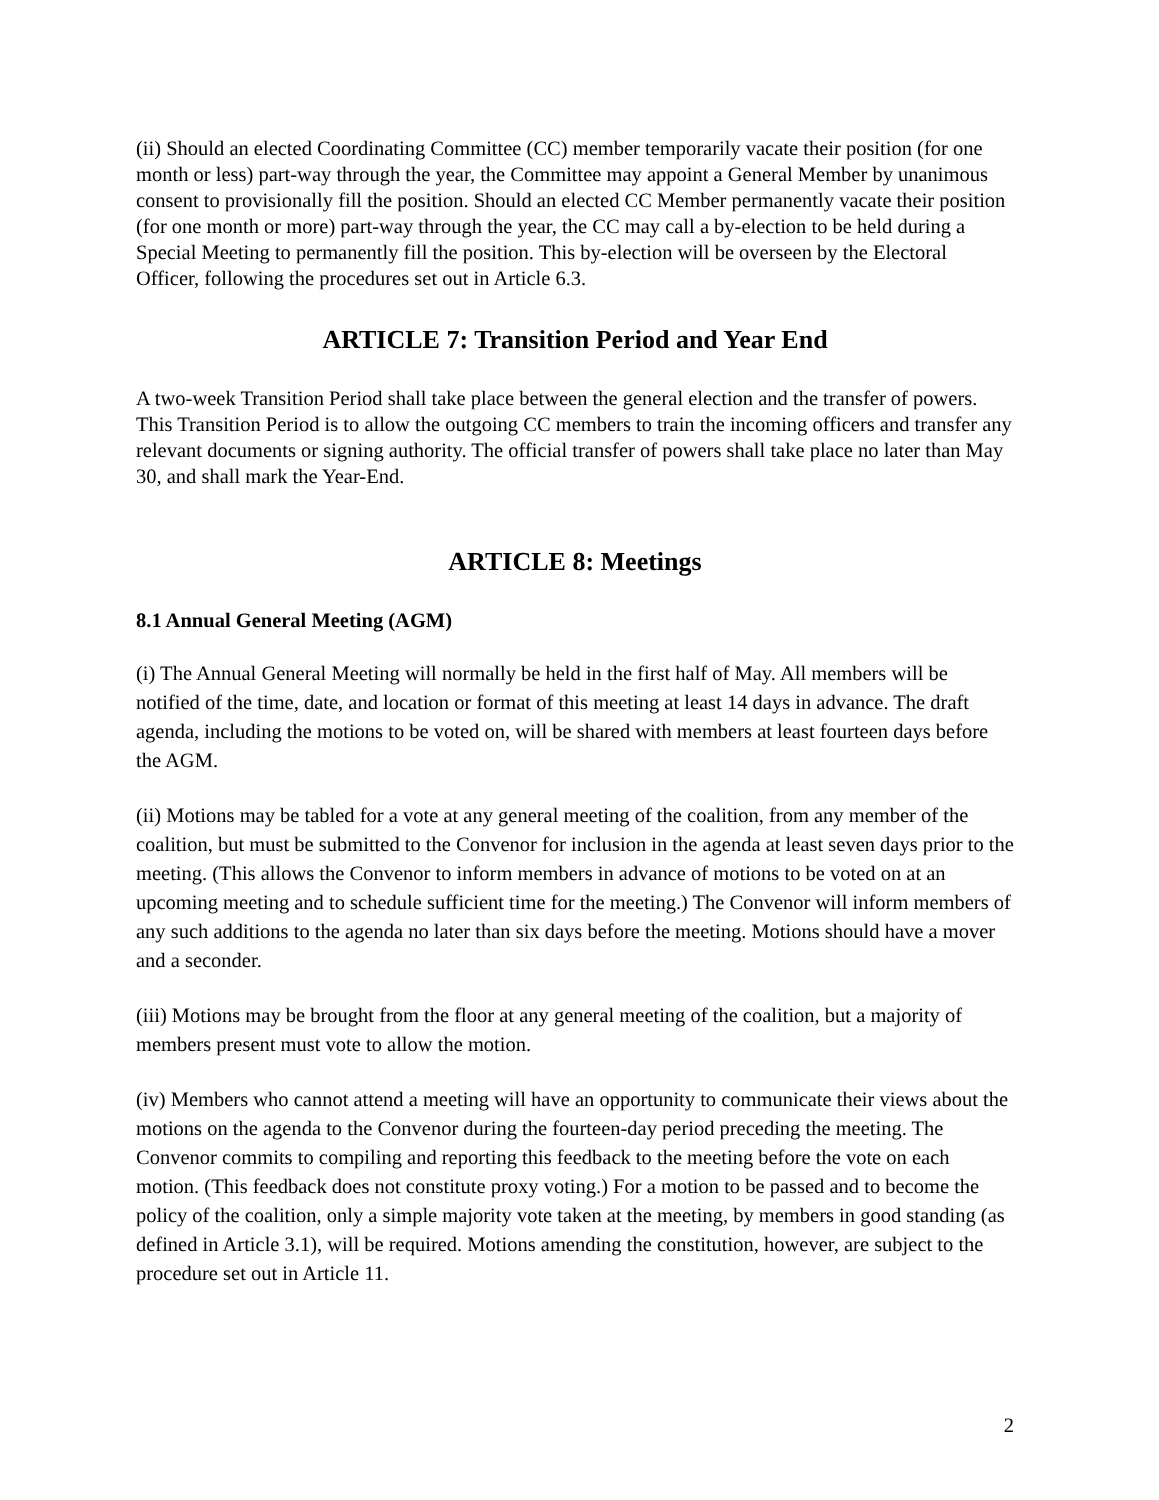(ii) Should an elected Coordinating Committee (CC) member temporarily vacate their position (for one month or less) part-way through the year, the Committee may appoint a General Member by unanimous consent to provisionally fill the position. Should an elected CC Member permanently vacate their position (for one month or more) part-way through the year, the CC may call a by-election to be held during a Special Meeting to permanently fill the position. This by-election will be overseen by the Electoral Officer, following the procedures set out in Article 6.3.
ARTICLE 7: Transition Period and Year End
A two-week Transition Period shall take place between the general election and the transfer of powers. This Transition Period is to allow the outgoing CC members to train the incoming officers and transfer any relevant documents or signing authority. The official transfer of powers shall take place no later than May 30, and shall mark the Year-End.
ARTICLE 8: Meetings
8.1 Annual General Meeting (AGM)
(i) The Annual General Meeting will normally be held in the first half of May. All members will be notified of the time, date, and location or format of this meeting at least 14 days in advance. The draft agenda, including the motions to be voted on, will be shared with members at least fourteen days before the AGM.
(ii) Motions may be tabled for a vote at any general meeting of the coalition, from any member of the coalition, but must be submitted to the Convenor for inclusion in the agenda at least seven days prior to the meeting. (This allows the Convenor to inform members in advance of motions to be voted on at an upcoming meeting and to schedule sufficient time for the meeting.) The Convenor will inform members of any such additions to the agenda no later than six days before the meeting. Motions should have a mover and a seconder.
(iii) Motions may be brought from the floor at any general meeting of the coalition, but a majority of members present must vote to allow the motion.
(iv) Members who cannot attend a meeting will have an opportunity to communicate their views about the motions on the agenda to the Convenor during the fourteen-day period preceding the meeting. The Convenor commits to compiling and reporting this feedback to the meeting before the vote on each motion. (This feedback does not constitute proxy voting.) For a motion to be passed and to become the policy of the coalition, only a simple majority vote taken at the meeting, by members in good standing (as defined in Article 3.1), will be required. Motions amending the constitution, however, are subject to the procedure set out in Article 11.
2